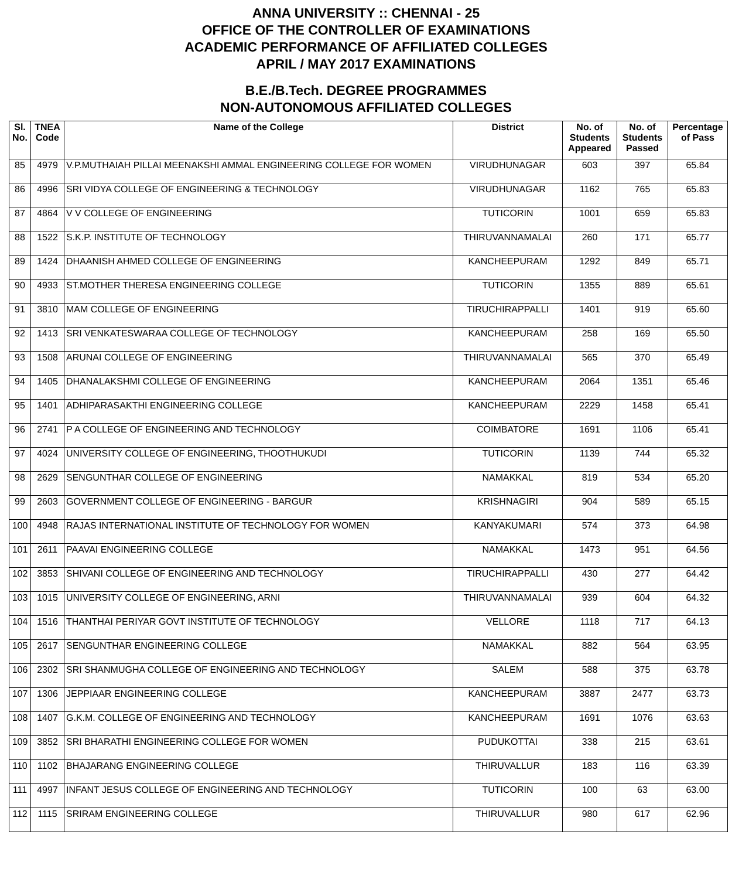ANNA UNIVERSITY :: CHENNAI - 25
OFFICE OF THE CONTROLLER OF EXAMINATIONS
ACADEMIC PERFORMANCE OF AFFILIATED COLLEGES
APRIL / MAY 2017 EXAMINATIONS
B.E./B.Tech. DEGREE PROGRAMMES
NON-AUTONOMOUS AFFILIATED COLLEGES
| Sl. No. | TNEA Code | Name of the College | District | No. of Students Appeared | No. of Students Passed | Percentage of Pass |
| --- | --- | --- | --- | --- | --- | --- |
| 85 | 4979 | V.P.MUTHAIAH PILLAI MEENAKSHI AMMAL ENGINEERING COLLEGE FOR WOMEN | VIRUDHUNAGAR | 603 | 397 | 65.84 |
| 86 | 4996 | SRI VIDYA COLLEGE OF ENGINEERING & TECHNOLOGY | VIRUDHUNAGAR | 1162 | 765 | 65.83 |
| 87 | 4864 | V V COLLEGE OF ENGINEERING | TUTICORIN | 1001 | 659 | 65.83 |
| 88 | 1522 | S.K.P. INSTITUTE OF TECHNOLOGY | THIRUVANNAMALAI | 260 | 171 | 65.77 |
| 89 | 1424 | DHAANISH AHMED COLLEGE OF ENGINEERING | KANCHEEPURAM | 1292 | 849 | 65.71 |
| 90 | 4933 | ST.MOTHER THERESA ENGINEERING COLLEGE | TUTICORIN | 1355 | 889 | 65.61 |
| 91 | 3810 | MAM COLLEGE OF ENGINEERING | TIRUCHIRAPPALLI | 1401 | 919 | 65.60 |
| 92 | 1413 | SRI VENKATESWARAA COLLEGE OF TECHNOLOGY | KANCHEEPURAM | 258 | 169 | 65.50 |
| 93 | 1508 | ARUNAI COLLEGE OF ENGINEERING | THIRUVANNAMALAI | 565 | 370 | 65.49 |
| 94 | 1405 | DHANALAKSHMI COLLEGE OF ENGINEERING | KANCHEEPURAM | 2064 | 1351 | 65.46 |
| 95 | 1401 | ADHIPARASAKTHI ENGINEERING COLLEGE | KANCHEEPURAM | 2229 | 1458 | 65.41 |
| 96 | 2741 | P A COLLEGE OF ENGINEERING AND TECHNOLOGY | COIMBATORE | 1691 | 1106 | 65.41 |
| 97 | 4024 | UNIVERSITY COLLEGE OF ENGINEERING, THOOTHUKUDI | TUTICORIN | 1139 | 744 | 65.32 |
| 98 | 2629 | SENGUNTHAR COLLEGE OF ENGINEERING | NAMAKKAL | 819 | 534 | 65.20 |
| 99 | 2603 | GOVERNMENT COLLEGE OF ENGINEERING - BARGUR | KRISHNAGIRI | 904 | 589 | 65.15 |
| 100 | 4948 | RAJAS INTERNATIONAL INSTITUTE OF TECHNOLOGY FOR WOMEN | KANYAKUMARI | 574 | 373 | 64.98 |
| 101 | 2611 | PAAVAI ENGINEERING COLLEGE | NAMAKKAL | 1473 | 951 | 64.56 |
| 102 | 3853 | SHIVANI COLLEGE OF ENGINEERING AND TECHNOLOGY | TIRUCHIRAPPALLI | 430 | 277 | 64.42 |
| 103 | 1015 | UNIVERSITY COLLEGE OF ENGINEERING, ARNI | THIRUVANNAMALAI | 939 | 604 | 64.32 |
| 104 | 1516 | THANTHAI PERIYAR GOVT INSTITUTE OF TECHNOLOGY | VELLORE | 1118 | 717 | 64.13 |
| 105 | 2617 | SENGUNTHAR ENGINEERING COLLEGE | NAMAKKAL | 882 | 564 | 63.95 |
| 106 | 2302 | SRI SHANMUGHA COLLEGE OF ENGINEERING AND TECHNOLOGY | SALEM | 588 | 375 | 63.78 |
| 107 | 1306 | JEPPIAAR ENGINEERING COLLEGE | KANCHEEPURAM | 3887 | 2477 | 63.73 |
| 108 | 1407 | G.K.M. COLLEGE OF ENGINEERING AND TECHNOLOGY | KANCHEEPURAM | 1691 | 1076 | 63.63 |
| 109 | 3852 | SRI BHARATHI ENGINEERING COLLEGE FOR WOMEN | PUDUKOTTAI | 338 | 215 | 63.61 |
| 110 | 1102 | BHAJARANG ENGINEERING COLLEGE | THIRUVALLUR | 183 | 116 | 63.39 |
| 111 | 4997 | INFANT JESUS COLLEGE OF ENGINEERING AND TECHNOLOGY | TUTICORIN | 100 | 63 | 63.00 |
| 112 | 1115 | SRIRAM ENGINEERING COLLEGE | THIRUVALLUR | 980 | 617 | 62.96 |